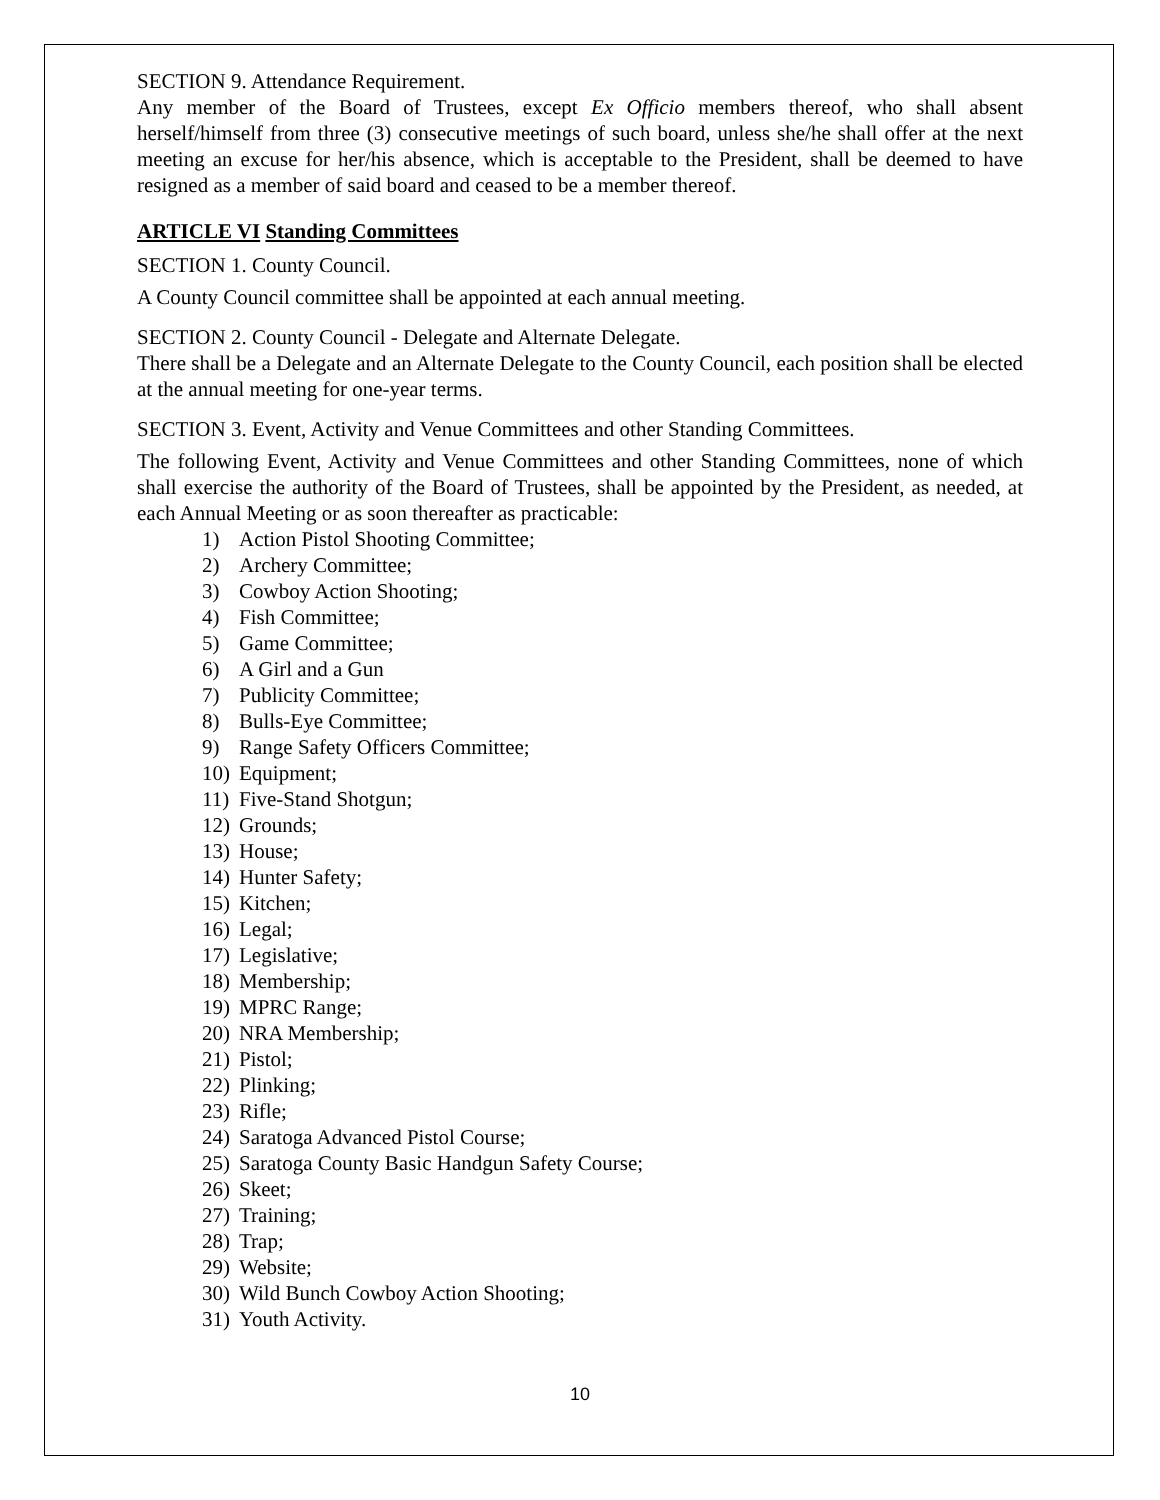SECTION 9. Attendance Requirement.
Any member of the Board of Trustees, except Ex Officio members thereof, who shall absent herself/himself from three (3) consecutive meetings of such board, unless she/he shall offer at the next meeting an excuse for her/his absence, which is acceptable to the President, shall be deemed to have resigned as a member of said board and ceased to be a member thereof.
ARTICLE VI Standing Committees
SECTION 1. County Council.
A County Council committee shall be appointed at each annual meeting.
SECTION 2. County Council - Delegate and Alternate Delegate.
There shall be a Delegate and an Alternate Delegate to the County Council, each position shall be elected at the annual meeting for one-year terms.
SECTION 3. Event, Activity and Venue Committees and other Standing Committees.
The following Event, Activity and Venue Committees and other Standing Committees, none of which shall exercise the authority of the Board of Trustees, shall be appointed by the President, as needed, at each Annual Meeting or as soon thereafter as practicable:
1) Action Pistol Shooting Committee;
2) Archery Committee;
3) Cowboy Action Shooting;
4) Fish Committee;
5) Game Committee;
6) A Girl and a Gun
7) Publicity Committee;
8) Bulls-Eye Committee;
9) Range Safety Officers Committee;
10) Equipment;
11) Five-Stand Shotgun;
12) Grounds;
13) House;
14) Hunter Safety;
15) Kitchen;
16) Legal;
17) Legislative;
18) Membership;
19) MPRC Range;
20) NRA Membership;
21) Pistol;
22) Plinking;
23) Rifle;
24) Saratoga Advanced Pistol Course;
25) Saratoga County Basic Handgun Safety Course;
26) Skeet;
27) Training;
28) Trap;
29) Website;
30) Wild Bunch Cowboy Action Shooting;
31) Youth Activity.
10